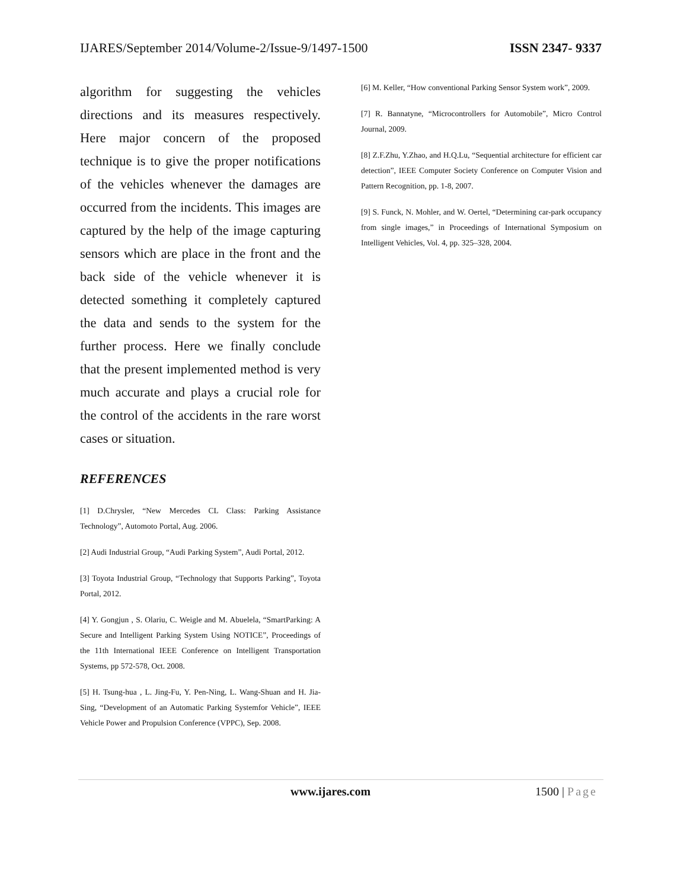IJARES/September 2014/Volume-2/Issue-9/1497-1500 ISSN 2347- 9337
algorithm for suggesting the vehicles directions and its measures respectively. Here major concern of the proposed technique is to give the proper notifications of the vehicles whenever the damages are occurred from the incidents. This images are captured by the help of the image capturing sensors which are place in the front and the back side of the vehicle whenever it is detected something it completely captured the data and sends to the system for the further process. Here we finally conclude that the present implemented method is very much accurate and plays a crucial role for the control of the accidents in the rare worst cases or situation.
REFERENCES
[1] D.Chrysler, “New Mercedes CL Class: Parking Assistance Technology”, Automoto Portal, Aug. 2006.
[2] Audi Industrial Group, “Audi Parking System”, Audi Portal, 2012.
[3] Toyota Industrial Group, “Technology that Supports Parking”, Toyota Portal, 2012.
[4] Y. Gongjun , S. Olariu, C. Weigle and M. Abuelela, “SmartParking: A Secure and Intelligent Parking System Using NOTICE”, Proceedings of the 11th International IEEE Conference on Intelligent Transportation Systems, pp 572-578, Oct. 2008.
[5] H. Tsung-hua , L. Jing-Fu, Y. Pen-Ning, L. Wang-Shuan and H. Jia-Sing, “Development of an Automatic Parking Systemfor Vehicle”, IEEE Vehicle Power and Propulsion Conference (VPPC), Sep. 2008.
[6] M. Keller, “How conventional Parking Sensor System work”, 2009.
[7] R. Bannatyne, “Microcontrollers for Automobile”, Micro Control Journal, 2009.
[8] Z.F.Zhu, Y.Zhao, and H.Q.Lu, “Sequential architecture for efficient car detection”, IEEE Computer Society Conference on Computer Vision and Pattern Recognition, pp. 1-8, 2007.
[9] S. Funck, N. Mohler, and W. Oertel, “Determining car-park occupancy from single images,” in Proceedings of International Symposium on Intelligent Vehicles, Vol. 4, pp. 325–328, 2004.
www.ijares.com 1500 | Page